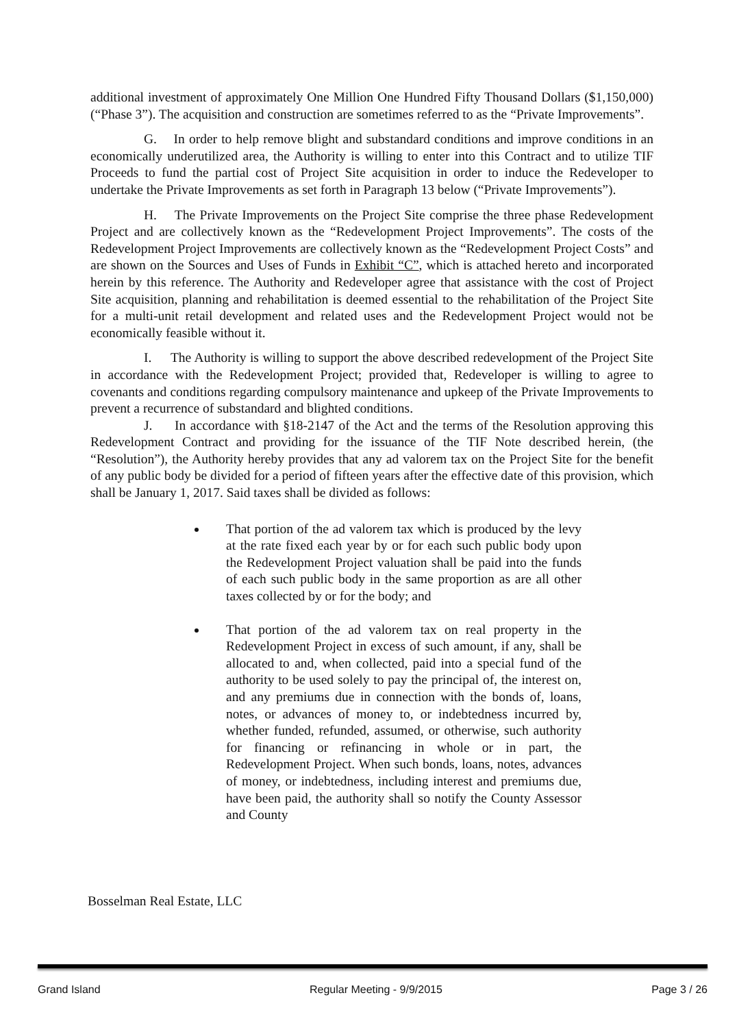additional investment of approximately One Million One Hundred Fifty Thousand Dollars ($1,150,000) (“Phase 3”). The acquisition and construction are sometimes referred to as the “Private Improvements”.
G. In order to help remove blight and substandard conditions and improve conditions in an economically underutilized area, the Authority is willing to enter into this Contract and to utilize TIF Proceeds to fund the partial cost of Project Site acquisition in order to induce the Redeveloper to undertake the Private Improvements as set forth in Paragraph 13 below (“Private Improvements”).
H. The Private Improvements on the Project Site comprise the three phase Redevelopment Project and are collectively known as the “Redevelopment Project Improvements”. The costs of the Redevelopment Project Improvements are collectively known as the “Redevelopment Project Costs” and are shown on the Sources and Uses of Funds in Exhibit “C”, which is attached hereto and incorporated herein by this reference. The Authority and Redeveloper agree that assistance with the cost of Project Site acquisition, planning and rehabilitation is deemed essential to the rehabilitation of the Project Site for a multi-unit retail development and related uses and the Redevelopment Project would not be economically feasible without it.
I. The Authority is willing to support the above described redevelopment of the Project Site in accordance with the Redevelopment Project; provided that, Redeveloper is willing to agree to covenants and conditions regarding compulsory maintenance and upkeep of the Private Improvements to prevent a recurrence of substandard and blighted conditions.
J. In accordance with §18-2147 of the Act and the terms of the Resolution approving this Redevelopment Contract and providing for the issuance of the TIF Note described herein, (the “Resolution”), the Authority hereby provides that any ad valorem tax on the Project Site for the benefit of any public body be divided for a period of fifteen years after the effective date of this provision, which shall be January 1, 2017. Said taxes shall be divided as follows:
That portion of the ad valorem tax which is produced by the levy at the rate fixed each year by or for each such public body upon the Redevelopment Project valuation shall be paid into the funds of each such public body in the same proportion as are all other taxes collected by or for the body; and
That portion of the ad valorem tax on real property in the Redevelopment Project in excess of such amount, if any, shall be allocated to and, when collected, paid into a special fund of the authority to be used solely to pay the principal of, the interest on, and any premiums due in connection with the bonds of, loans, notes, or advances of money to, or indebtedness incurred by, whether funded, refunded, assumed, or otherwise, such authority for financing or refinancing in whole or in part, the Redevelopment Project. When such bonds, loans, notes, advances of money, or indebtedness, including interest and premiums due, have been paid, the authority shall so notify the County Assessor and County
Bosselman Real Estate, LLC
Grand Island Regular Meeting - 9/9/2015 Page 3 / 26